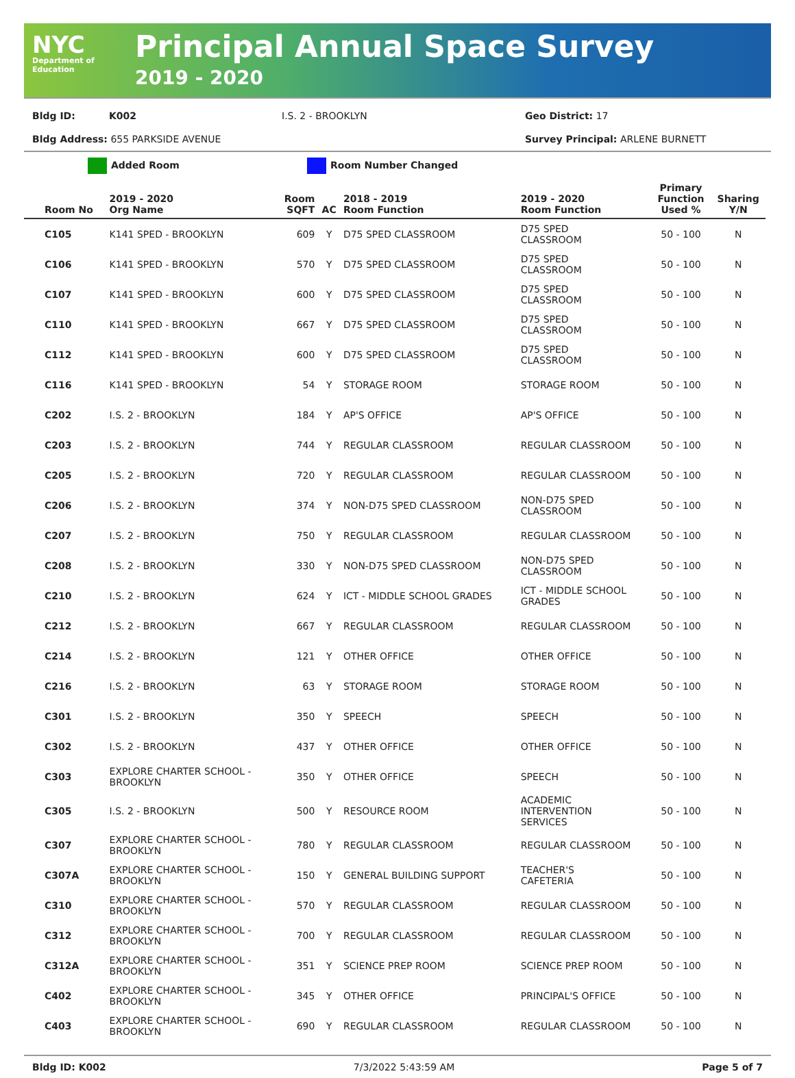NYC
Department of Education
Principal Annual Space Survey
2019 - 2020
Bldg ID: K002 I.S. 2 - BROOKLYN Geo District: 17
Bldg Address: 655 PARKSIDE AVENUE Survey Principal: ARLENE BURNETT
Added Room Room Number Changed
| Room No | 2019 - 2020 Org Name | Room SQFT | AC | 2018 - 2019 Room Function | 2019 - 2020 Room Function | Primary Function Used % | Sharing Y/N |
| --- | --- | --- | --- | --- | --- | --- | --- |
| C105 | K141 SPED - BROOKLYN | 609 | Y | D75 SPED CLASSROOM | D75 SPED CLASSROOM | 50 - 100 | N |
| C106 | K141 SPED - BROOKLYN | 570 | Y | D75 SPED CLASSROOM | D75 SPED CLASSROOM | 50 - 100 | N |
| C107 | K141 SPED - BROOKLYN | 600 | Y | D75 SPED CLASSROOM | D75 SPED CLASSROOM | 50 - 100 | N |
| C110 | K141 SPED - BROOKLYN | 667 | Y | D75 SPED CLASSROOM | D75 SPED CLASSROOM | 50 - 100 | N |
| C112 | K141 SPED - BROOKLYN | 600 | Y | D75 SPED CLASSROOM | D75 SPED CLASSROOM | 50 - 100 | N |
| C116 | K141 SPED - BROOKLYN | 54 | Y | STORAGE ROOM | STORAGE ROOM | 50 - 100 | N |
| C202 | I.S. 2 - BROOKLYN | 184 | Y | AP'S OFFICE | AP'S OFFICE | 50 - 100 | N |
| C203 | I.S. 2 - BROOKLYN | 744 | Y | REGULAR CLASSROOM | REGULAR CLASSROOM | 50 - 100 | N |
| C205 | I.S. 2 - BROOKLYN | 720 | Y | REGULAR CLASSROOM | REGULAR CLASSROOM | 50 - 100 | N |
| C206 | I.S. 2 - BROOKLYN | 374 | Y | NON-D75 SPED CLASSROOM | NON-D75 SPED CLASSROOM | 50 - 100 | N |
| C207 | I.S. 2 - BROOKLYN | 750 | Y | REGULAR CLASSROOM | REGULAR CLASSROOM | 50 - 100 | N |
| C208 | I.S. 2 - BROOKLYN | 330 | Y | NON-D75 SPED CLASSROOM | NON-D75 SPED CLASSROOM | 50 - 100 | N |
| C210 | I.S. 2 - BROOKLYN | 624 | Y | ICT - MIDDLE SCHOOL GRADES | ICT - MIDDLE SCHOOL GRADES | 50 - 100 | N |
| C212 | I.S. 2 - BROOKLYN | 667 | Y | REGULAR CLASSROOM | REGULAR CLASSROOM | 50 - 100 | N |
| C214 | I.S. 2 - BROOKLYN | 121 | Y | OTHER OFFICE | OTHER OFFICE | 50 - 100 | N |
| C216 | I.S. 2 - BROOKLYN | 63 | Y | STORAGE ROOM | STORAGE ROOM | 50 - 100 | N |
| C301 | I.S. 2 - BROOKLYN | 350 | Y | SPEECH | SPEECH | 50 - 100 | N |
| C302 | I.S. 2 - BROOKLYN | 437 | Y | OTHER OFFICE | OTHER OFFICE | 50 - 100 | N |
| C303 | EXPLORE CHARTER SCHOOL - BROOKLYN | 350 | Y | OTHER OFFICE | SPEECH | 50 - 100 | N |
| C305 | I.S. 2 - BROOKLYN | 500 | Y | RESOURCE ROOM | ACADEMIC INTERVENTION SERVICES | 50 - 100 | N |
| C307 | EXPLORE CHARTER SCHOOL - BROOKLYN | 780 | Y | REGULAR CLASSROOM | REGULAR CLASSROOM | 50 - 100 | N |
| C307A | EXPLORE CHARTER SCHOOL - BROOKLYN | 150 | Y | GENERAL BUILDING SUPPORT | TEACHER'S CAFETERIA | 50 - 100 | N |
| C310 | EXPLORE CHARTER SCHOOL - BROOKLYN | 570 | Y | REGULAR CLASSROOM | REGULAR CLASSROOM | 50 - 100 | N |
| C312 | EXPLORE CHARTER SCHOOL - BROOKLYN | 700 | Y | REGULAR CLASSROOM | REGULAR CLASSROOM | 50 - 100 | N |
| C312A | EXPLORE CHARTER SCHOOL - BROOKLYN | 351 | Y | SCIENCE PREP ROOM | SCIENCE PREP ROOM | 50 - 100 | N |
| C402 | EXPLORE CHARTER SCHOOL - BROOKLYN | 345 | Y | OTHER OFFICE | PRINCIPAL'S OFFICE | 50 - 100 | N |
| C403 | EXPLORE CHARTER SCHOOL - BROOKLYN | 690 | Y | REGULAR CLASSROOM | REGULAR CLASSROOM | 50 - 100 | N |
Bldg ID: K002 7/3/2022 5:43:59 AM Page 5 of 7